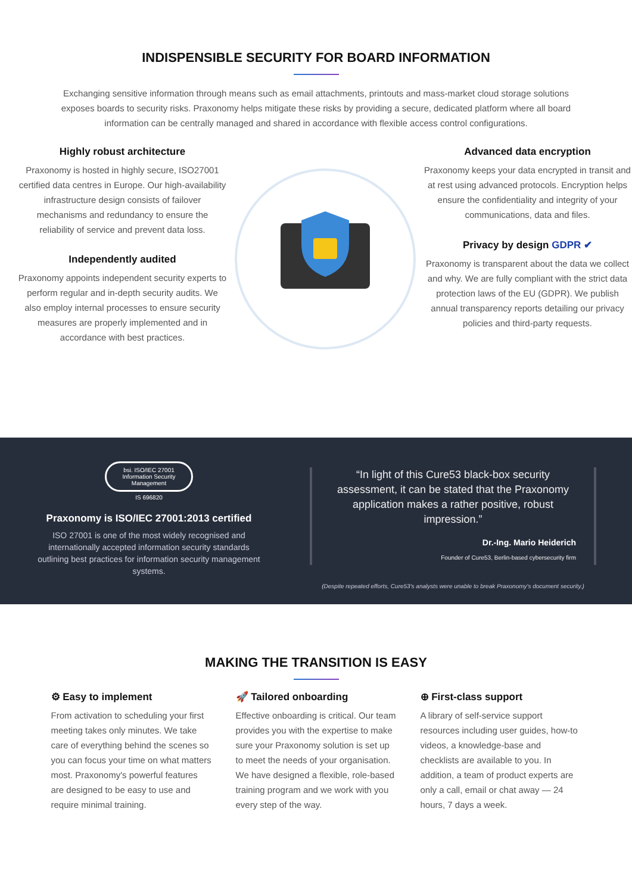INDISPENSIBLE SECURITY FOR BOARD INFORMATION
Exchanging sensitive information through means such as email attachments, printouts and mass-market cloud storage solutions exposes boards to security risks. Praxonomy helps mitigate these risks by providing a secure, dedicated platform where all board information can be centrally managed and shared in accordance with flexible access control configurations.
Highly robust architecture
Praxonomy is hosted in highly secure, ISO27001 certified data centres in Europe. Our high-availability infrastructure design consists of failover mechanisms and redundancy to ensure the reliability of service and prevent data loss.
Independently audited
Praxonomy appoints independent security experts to perform regular and in-depth security audits. We also employ internal processes to ensure security measures are properly implemented and in accordance with best practices.
Advanced data encryption
Praxonomy keeps your data encrypted in transit and at rest using advanced protocols. Encryption helps ensure the confidentiality and integrity of your communications, data and files.
Privacy by design GDPR ✔
Praxonomy is transparent about the data we collect and why. We are fully compliant with the strict data protection laws of the EU (GDPR). We publish annual transparency reports detailing our privacy policies and third-party requests.
bsi. ISO/IEC 27001 Information Security Management
IS 696820
Praxonomy is ISO/IEC 27001:2013 certified
ISO 27001 is one of the most widely recognised and internationally accepted information security standards outlining best practices for information security management systems.
“In light of this Cure53 black-box security assessment, it can be stated that the Praxonomy application makes a rather positive, robust impression.”
Dr.-Ing. Mario Heiderich
Founder of Cure53, Berlin-based cybersecurity firm
(Despite repeated efforts, Cure53's analysts were unable to break Praxonomy's document security.)
MAKING THE TRANSITION IS EASY
⚙ Easy to implement
From activation to scheduling your first meeting takes only minutes. We take care of everything behind the scenes so you can focus your time on what matters most. Praxonomy's powerful features are designed to be easy to use and require minimal training.
🚀 Tailored onboarding
Effective onboarding is critical. Our team provides you with the expertise to make sure your Praxonomy solution is set up to meet the needs of your organisation. We have designed a flexible, role-based training program and we work with you every step of the way.
⊕ First-class support
A library of self-service support resources including user guides, how-to videos, a knowledge-base and checklists are available to you. In addition, a team of product experts are only a call, email or chat away — 24 hours, 7 days a week.